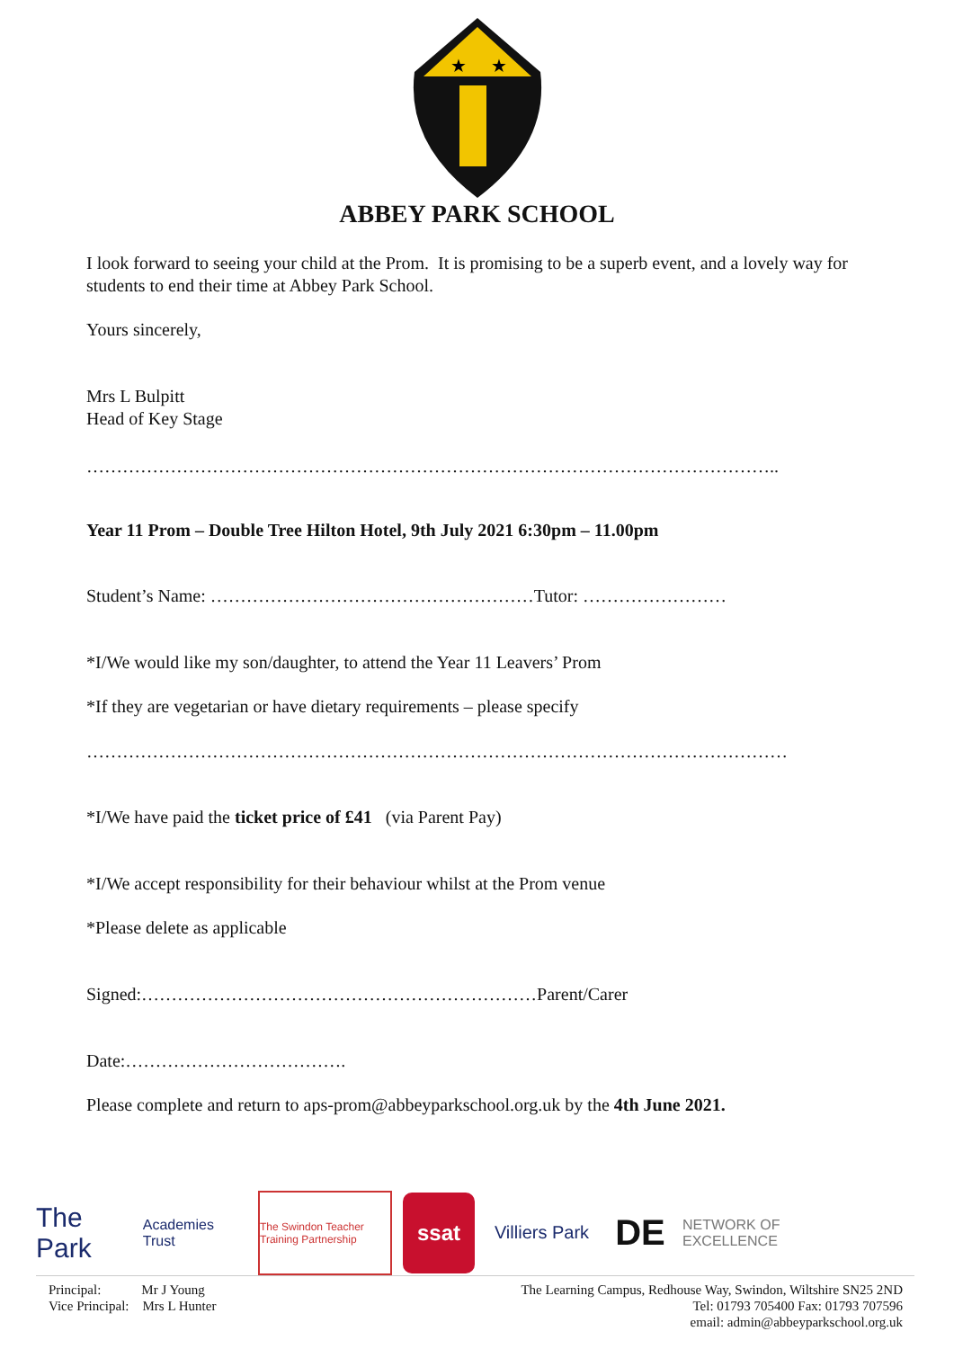★
★
ABBEY PARK SCHOOL
I look forward to seeing your child at the Prom. It is promising to be a superb event, and a lovely way for students to end their time at Abbey Park School.
Yours sincerely,
Mrs L Bulpitt
Head of Key Stage
……………………………………………………………………………………………………..
Year 11 Prom – Double Tree Hilton Hotel, 9th July 2021 6:30pm – 11.00pm
Student’s Name: ………………………………………………Tutor: ……………………
*I/We would like my son/daughter, to attend the Year 11 Leavers’ Prom
*If they are vegetarian or have dietary requirements – please specify
………………………………………………………………………………………………………
*I/We have paid the ticket price of £41 (via Parent Pay)
*I/We accept responsibility for their behaviour whilst at the Prom venue
*Please delete as applicable
Signed:…………………………………………………………Parent/Carer
Date:……………………………….
Please complete and return to aps-prom@abbeyparkschool.org.uk by the 4th June 2021.
The Park Academies Trust
The Swindon Teacher Training Partnership
ssat
Villiers Park
DE
NETWORK OF EXCELLENCE
Principal: Mr J Young
Vice Principal: Mrs L Hunter
The Learning Campus, Redhouse Way, Swindon, Wiltshire SN25 2ND
Tel: 01793 705400 Fax: 01793 707596
email: admin@abbeyparkschool.org.uk